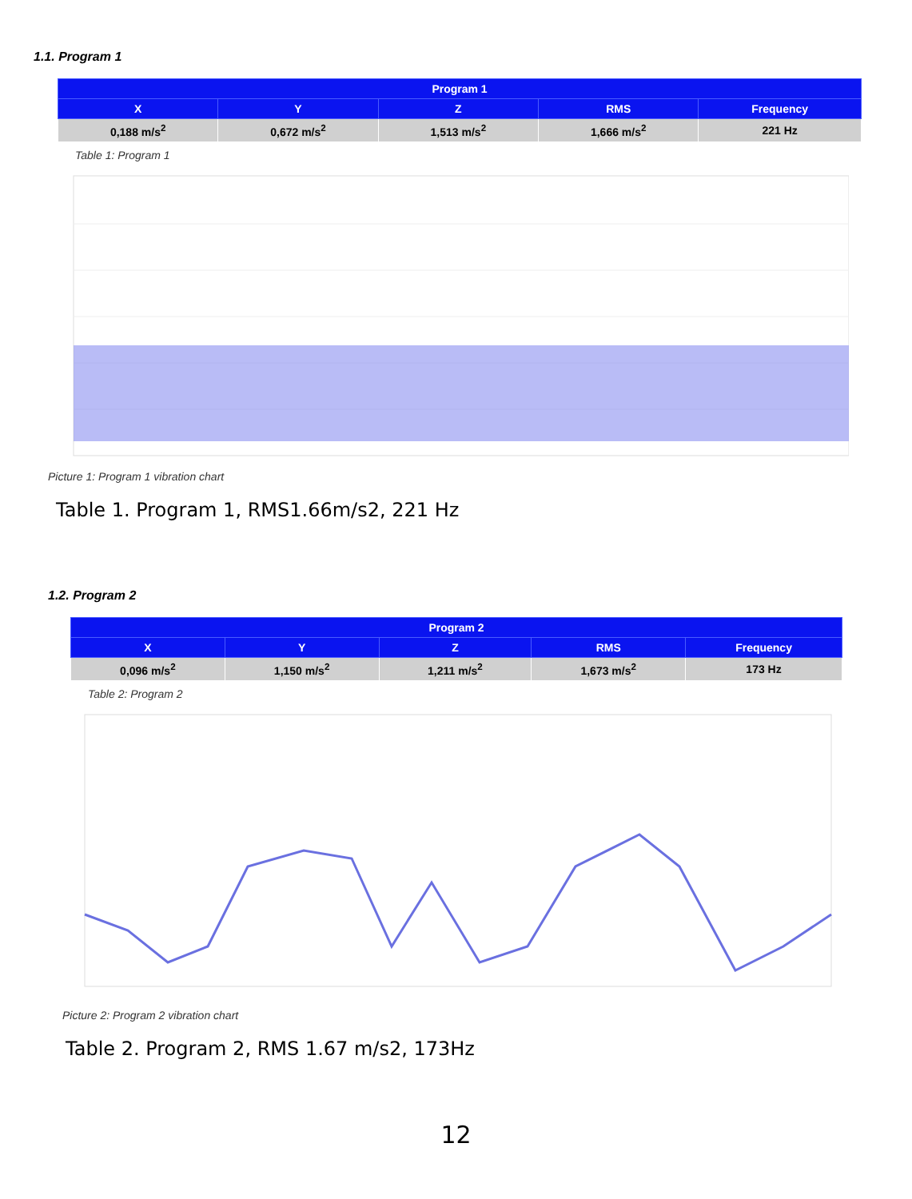1.1. Program 1
| Program 1 | | | | |
| --- | --- | --- | --- | --- |
| X | Y | Z | RMS | Frequency |
| 0,188 m/s<sup>2</sup> | 0,672 m/s<sup>2</sup> | 1,513 m/s<sup>2</sup> | 1,666 m/s<sup>2</sup> | 221 Hz |
Table 1: Program 1
Picture 1: Program 1 vibration chart
Table 1. Program 1, RMS1.66m/s2, 221 Hz
1.2. Program 2
| Program 2 | | | | |
| --- | --- | --- | --- | --- |
| X | Y | Z | RMS | Frequency |
| 0,096 m/s<sup>2</sup> | 1,150 m/s<sup>2</sup> | 1,211 m/s<sup>2</sup> | 1,673 m/s<sup>2</sup> | 173 Hz |
Table 2: Program 2
Picture 2: Program 2 vibration chart
Table 2. Program 2, RMS 1.67 m/s2, 173Hz
12